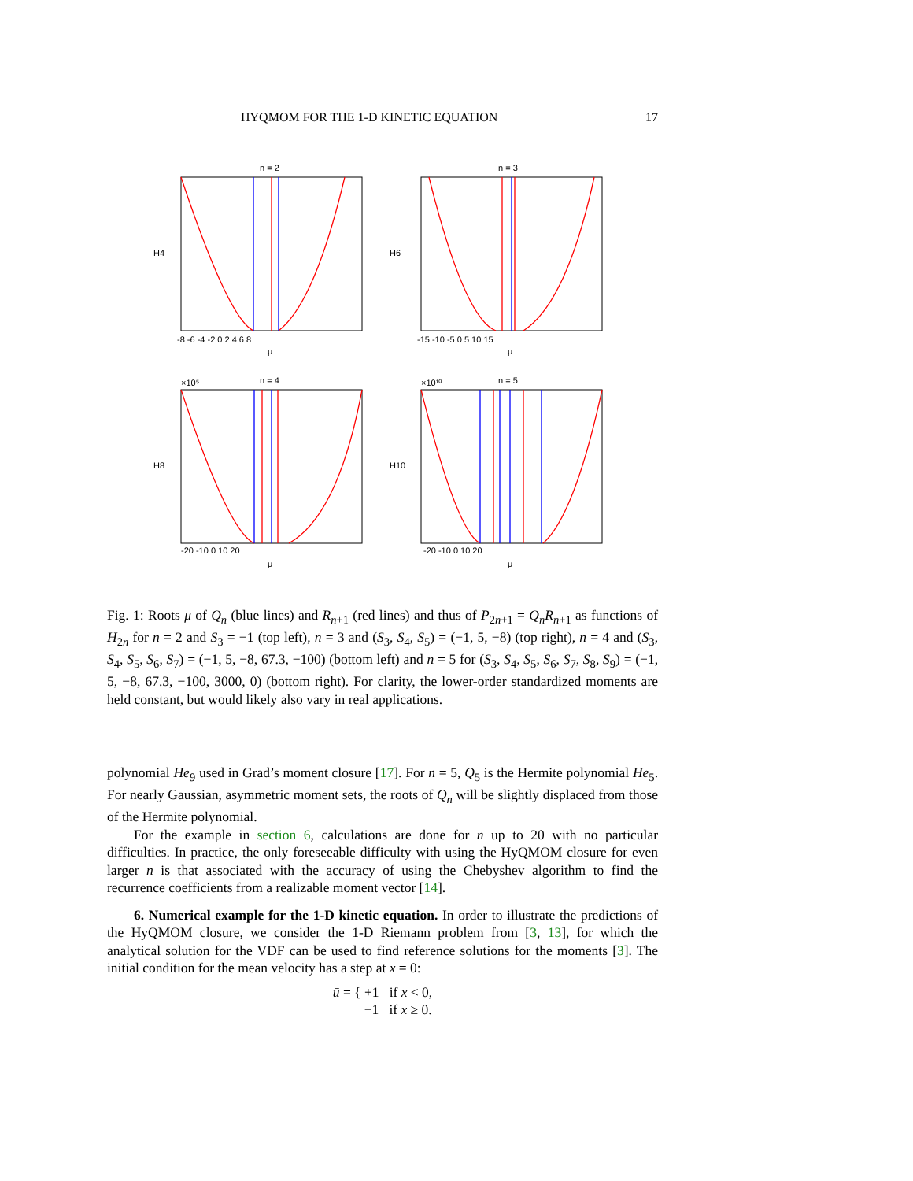HYQMOM FOR THE 1-D KINETIC EQUATION 17
n = 2
n = 3
n = 4
n = 5
H4
H6
H8
H10
μ
μ
μ
μ
×10⁵
×10¹⁰
-8 -6 -4 -2 0 2 4 6 8
-15 -10 -5 0 5 10 15
-20 -10 0 10 20
-20 -10 0 10 20
Fig. 1: Roots μ of Q<sub>n</sub> (blue lines) and R<sub>n+1</sub> (red lines) and thus of P<sub>2n+1</sub> = Q<sub>n</sub>R<sub>n+1</sub> as functions of H<sub>2n</sub> for n = 2 and S<sub>3</sub> = −1 (top left), n = 3 and (S<sub>3</sub>, S<sub>4</sub>, S<sub>5</sub>) = (−1, 5, −8) (top right), n = 4 and (S<sub>3</sub>, S<sub>4</sub>, S<sub>5</sub>, S<sub>6</sub>, S<sub>7</sub>) = (−1, 5, −8, 67.3, −100) (bottom left) and n = 5 for (S<sub>3</sub>, S<sub>4</sub>, S<sub>5</sub>, S<sub>6</sub>, S<sub>7</sub>, S<sub>8</sub>, S<sub>9</sub>) = (−1, 5, −8, 67.3, −100, 3000, 0) (bottom right). For clarity, the lower-order standardized moments are held constant, but would likely also vary in real applications.
polynomial He<sub>9</sub> used in Grad’s moment closure [17]. For n = 5, Q<sub>5</sub> is the Hermite polynomial He<sub>5</sub>. For nearly Gaussian, asymmetric moment sets, the roots of Q<sub>n</sub> will be slightly displaced from those of the Hermite polynomial.
For the example in section 6, calculations are done for n up to 20 with no particular difficulties. In practice, the only foreseeable difficulty with using the HyQMOM closure for even larger n is that associated with the accuracy of using the Chebyshev algorithm to find the recurrence coefficients from a realizable moment vector [14].
6. Numerical example for the 1-D kinetic equation. In order to illustrate the predictions of the HyQMOM closure, we consider the 1-D Riemann problem from [3, 13], for which the analytical solution for the VDF can be used to find reference solutions for the moments [3]. The initial condition for the mean velocity has a step at x = 0:
ū = { +1 if x < 0,
−1 if x ≥ 0.